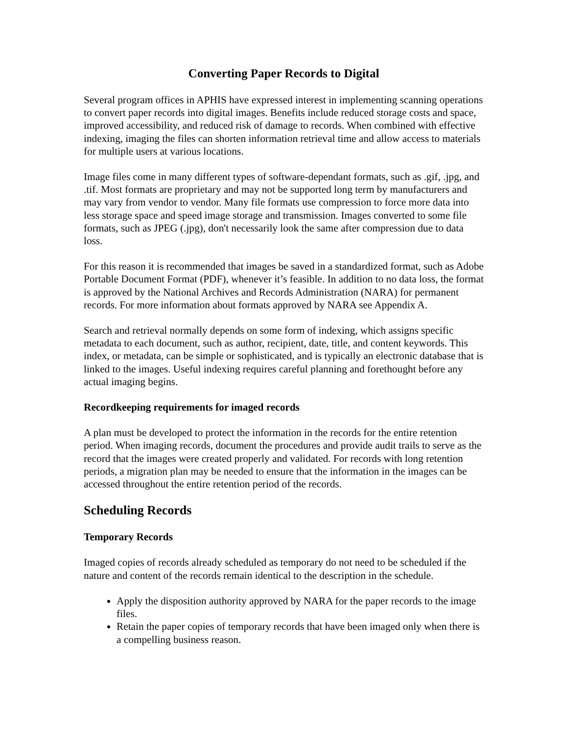Converting Paper Records to Digital
Several program offices in APHIS have expressed interest in implementing scanning operations to convert paper records into digital images. Benefits include reduced storage costs and space, improved accessibility, and reduced risk of damage to records. When combined with effective indexing, imaging the files can shorten information retrieval time and allow access to materials for multiple users at various locations.
Image files come in many different types of software-dependant formats, such as .gif, .jpg, and .tif. Most formats are proprietary and may not be supported long term by manufacturers and may vary from vendor to vendor. Many file formats use compression to force more data into less storage space and speed image storage and transmission. Images converted to some file formats, such as JPEG (.jpg), don't necessarily look the same after compression due to data loss.
For this reason it is recommended that images be saved in a standardized format, such as Adobe Portable Document Format (PDF), whenever it’s feasible. In addition to no data loss, the format is approved by the National Archives and Records Administration (NARA) for permanent records. For more information about formats approved by NARA see Appendix A.
Search and retrieval normally depends on some form of indexing, which assigns specific metadata to each document, such as author, recipient, date, title, and content keywords. This index, or metadata, can be simple or sophisticated, and is typically an electronic database that is linked to the images. Useful indexing requires careful planning and forethought before any actual imaging begins.
Recordkeeping requirements for imaged records
A plan must be developed to protect the information in the records for the entire retention period. When imaging records, document the procedures and provide audit trails to serve as the record that the images were created properly and validated. For records with long retention periods, a migration plan may be needed to ensure that the information in the images can be accessed throughout the entire retention period of the records.
Scheduling Records
Temporary Records
Imaged copies of records already scheduled as temporary do not need to be scheduled if the nature and content of the records remain identical to the description in the schedule.
Apply the disposition authority approved by NARA for the paper records to the image files.
Retain the paper copies of temporary records that have been imaged only when there is a compelling business reason.